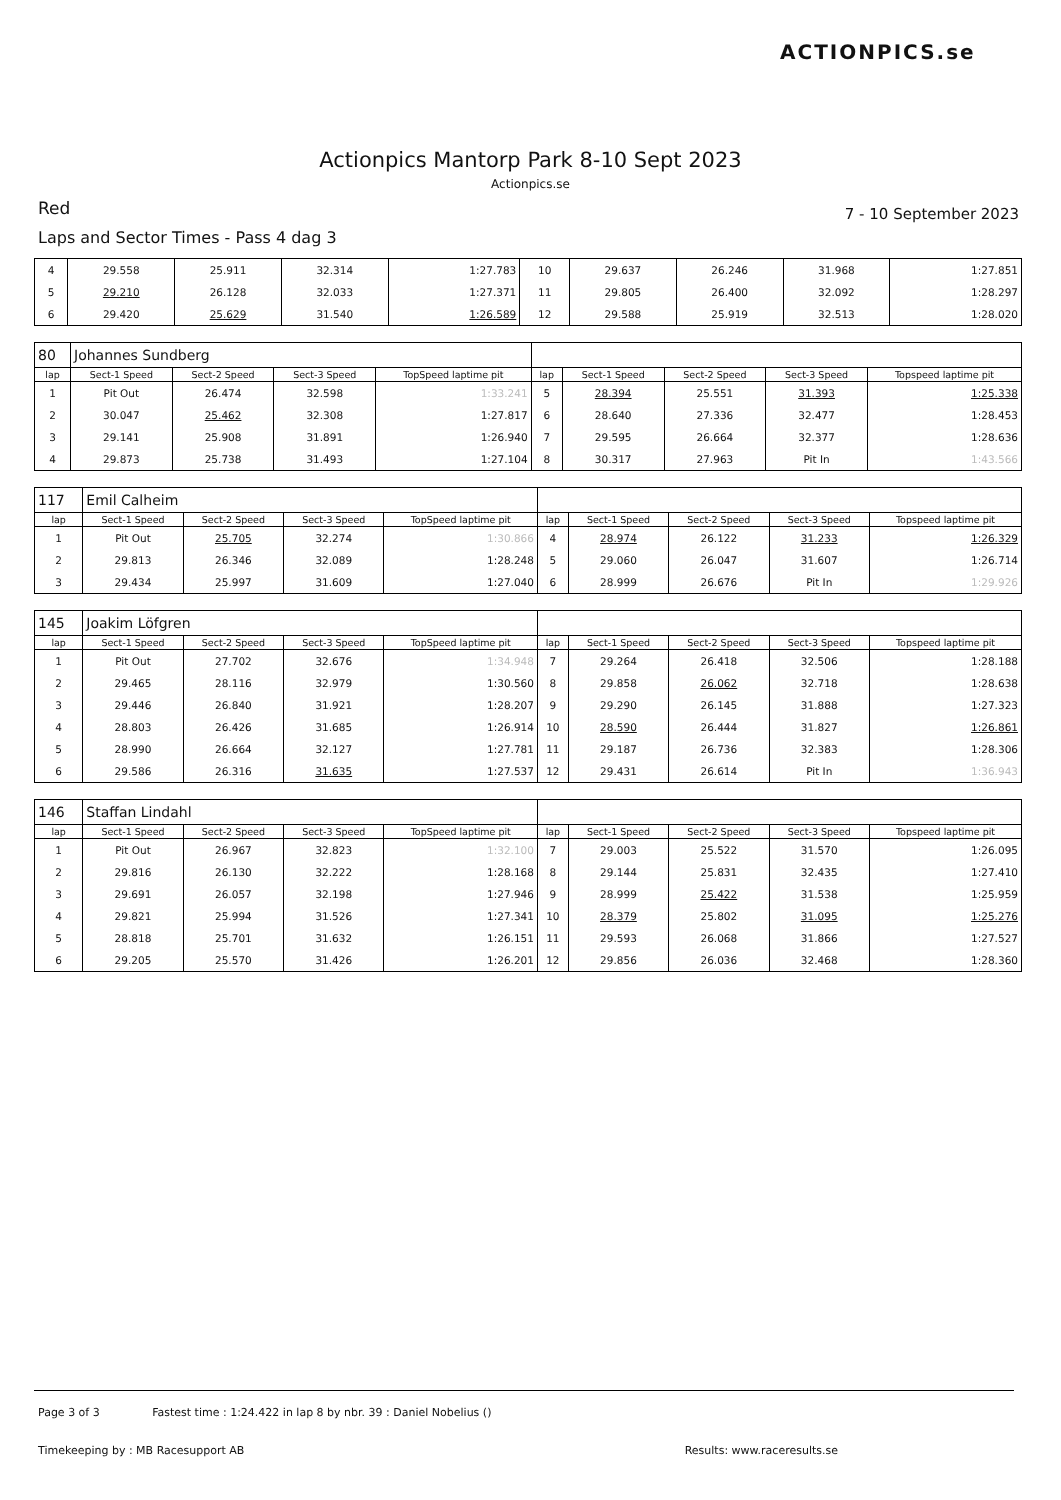ACTIONPICS.se
Actionpics Mantorp Park 8-10 Sept 2023
Actionpics.se
Red 7 - 10 September 2023
Laps and Sector Times - Pass 4 dag 3
| 4 | 29.558 | 25.911 | 32.314 | 1:27.783 | 10 | 29.637 | 26.246 | 31.968 | 1:27.851 |
| 5 | 29.210 | 26.128 | 32.033 | 1:27.371 | 11 | 29.805 | 26.400 | 32.092 | 1:28.297 |
| 6 | 29.420 | 25.629 | 31.540 | 1:26.589 | 12 | 29.588 | 25.919 | 32.513 | 1:28.020 |
| 80 | Johannes Sundberg | | | | | | | | |
| lap | Sect-1 Speed | Sect-2 Speed | Sect-3 Speed | TopSpeed laptime pit | lap | Sect-1 Speed | Sect-2 Speed | Sect-3 Speed | Topspeed laptime pit |
| 1 | Pit Out | 26.474 | 32.598 | 1:33.241 | 5 | 28.394 | 25.551 | 31.393 | 1:25.338 |
| 2 | 30.047 | 25.462 | 32.308 | 1:27.817 | 6 | 28.640 | 27.336 | 32.477 | 1:28.453 |
| 3 | 29.141 | 25.908 | 31.891 | 1:26.940 | 7 | 29.595 | 26.664 | 32.377 | 1:28.636 |
| 4 | 29.873 | 25.738 | 31.493 | 1:27.104 | 8 | 30.317 | 27.963 | Pit In | 1:43.566 |
| 117 | Emil Calheim | | | | | | | | |
| lap | Sect-1 Speed | Sect-2 Speed | Sect-3 Speed | TopSpeed laptime pit | lap | Sect-1 Speed | Sect-2 Speed | Sect-3 Speed | Topspeed laptime pit |
| 1 | Pit Out | 25.705 | 32.274 | 1:30.866 | 4 | 28.974 | 26.122 | 31.233 | 1:26.329 |
| 2 | 29.813 | 26.346 | 32.089 | 1:28.248 | 5 | 29.060 | 26.047 | 31.607 | 1:26.714 |
| 3 | 29.434 | 25.997 | 31.609 | 1:27.040 | 6 | 28.999 | 26.676 | Pit In | 1:29.926 |
| 145 | Joakim Löfgren | | | | | | | | |
| lap | Sect-1 Speed | Sect-2 Speed | Sect-3 Speed | TopSpeed laptime pit | lap | Sect-1 Speed | Sect-2 Speed | Sect-3 Speed | Topspeed laptime pit |
| 1 | Pit Out | 27.702 | 32.676 | 1:34.948 | 7 | 29.264 | 26.418 | 32.506 | 1:28.188 |
| 2 | 29.465 | 28.116 | 32.979 | 1:30.560 | 8 | 29.858 | 26.062 | 32.718 | 1:28.638 |
| 3 | 29.446 | 26.840 | 31.921 | 1:28.207 | 9 | 29.290 | 26.145 | 31.888 | 1:27.323 |
| 4 | 28.803 | 26.426 | 31.685 | 1:26.914 | 10 | 28.590 | 26.444 | 31.827 | 1:26.861 |
| 5 | 28.990 | 26.664 | 32.127 | 1:27.781 | 11 | 29.187 | 26.736 | 32.383 | 1:28.306 |
| 6 | 29.586 | 26.316 | 31.635 | 1:27.537 | 12 | 29.431 | 26.614 | Pit In | 1:36.943 |
| 146 | Staffan Lindahl | | | | | | | | |
| lap | Sect-1 Speed | Sect-2 Speed | Sect-3 Speed | TopSpeed laptime pit | lap | Sect-1 Speed | Sect-2 Speed | Sect-3 Speed | Topspeed laptime pit |
| 1 | Pit Out | 26.967 | 32.823 | 1:32.100 | 7 | 29.003 | 25.522 | 31.570 | 1:26.095 |
| 2 | 29.816 | 26.130 | 32.222 | 1:28.168 | 8 | 29.144 | 25.831 | 32.435 | 1:27.410 |
| 3 | 29.691 | 26.057 | 32.198 | 1:27.946 | 9 | 28.999 | 25.422 | 31.538 | 1:25.959 |
| 4 | 29.821 | 25.994 | 31.526 | 1:27.341 | 10 | 28.379 | 25.802 | 31.095 | 1:25.276 |
| 5 | 28.818 | 25.701 | 31.632 | 1:26.151 | 11 | 29.593 | 26.068 | 31.866 | 1:27.527 |
| 6 | 29.205 | 25.570 | 31.426 | 1:26.201 | 12 | 29.856 | 26.036 | 32.468 | 1:28.360 |
Page 3 of 3 Fastest time : 1:24.422 in lap 8 by nbr. 39 : Daniel Nobelius ()
Timekeeping by : MB Racesupport AB Results: www.raceresults.se